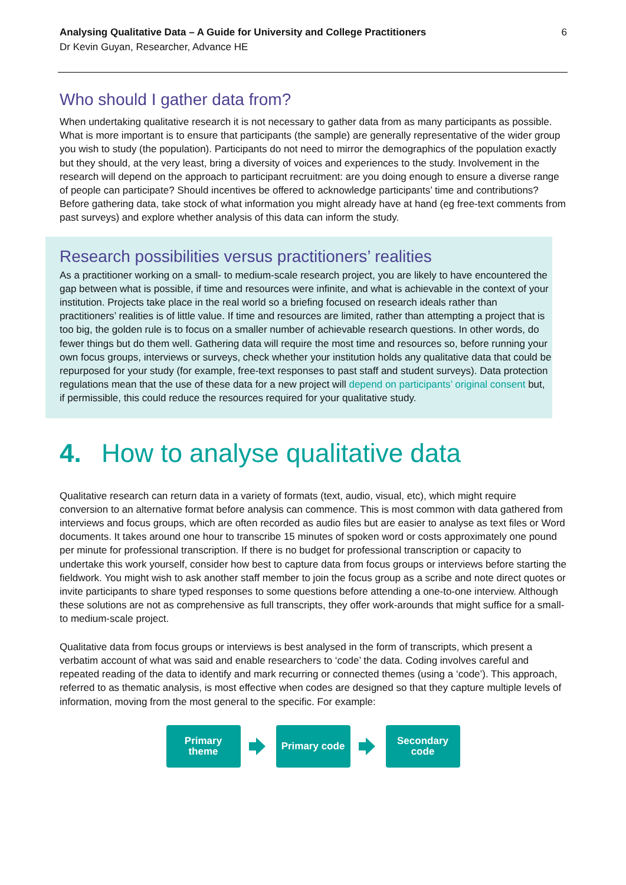Analysing Qualitative Data – A Guide for University and College Practitioners
Dr Kevin Guyan, Researcher, Advance HE
6
Who should I gather data from?
When undertaking qualitative research it is not necessary to gather data from as many participants as possible. What is more important is to ensure that participants (the sample) are generally representative of the wider group you wish to study (the population). Participants do not need to mirror the demographics of the population exactly but they should, at the very least, bring a diversity of voices and experiences to the study. Involvement in the research will depend on the approach to participant recruitment: are you doing enough to ensure a diverse range of people can participate? Should incentives be offered to acknowledge participants’ time and contributions? Before gathering data, take stock of what information you might already have at hand (eg free-text comments from past surveys) and explore whether analysis of this data can inform the study.
Research possibilities versus practitioners’ realities
As a practitioner working on a small- to medium-scale research project, you are likely to have encountered the gap between what is possible, if time and resources were infinite, and what is achievable in the context of your institution. Projects take place in the real world so a briefing focused on research ideals rather than practitioners’ realities is of little value. If time and resources are limited, rather than attempting a project that is too big, the golden rule is to focus on a smaller number of achievable research questions. In other words, do fewer things but do them well. Gathering data will require the most time and resources so, before running your own focus groups, interviews or surveys, check whether your institution holds any qualitative data that could be repurposed for your study (for example, free-text responses to past staff and student surveys). Data protection regulations mean that the use of these data for a new project will depend on participants’ original consent but, if permissible, this could reduce the resources required for your qualitative study.
4. How to analyse qualitative data
Qualitative research can return data in a variety of formats (text, audio, visual, etc), which might require conversion to an alternative format before analysis can commence. This is most common with data gathered from interviews and focus groups, which are often recorded as audio files but are easier to analyse as text files or Word documents. It takes around one hour to transcribe 15 minutes of spoken word or costs approximately one pound per minute for professional transcription. If there is no budget for professional transcription or capacity to undertake this work yourself, consider how best to capture data from focus groups or interviews before starting the fieldwork. You might wish to ask another staff member to join the focus group as a scribe and note direct quotes or invite participants to share typed responses to some questions before attending a one-to-one interview. Although these solutions are not as comprehensive as full transcripts, they offer work-arounds that might suffice for a small- to medium-scale project.
Qualitative data from focus groups or interviews is best analysed in the form of transcripts, which present a verbatim account of what was said and enable researchers to ‘code’ the data. Coding involves careful and repeated reading of the data to identify and mark recurring or connected themes (using a ‘code’). This approach, referred to as thematic analysis, is most effective when codes are designed so that they capture multiple levels of information, moving from the most general to the specific. For example:
Primary
theme
Primary code
Secondary
code